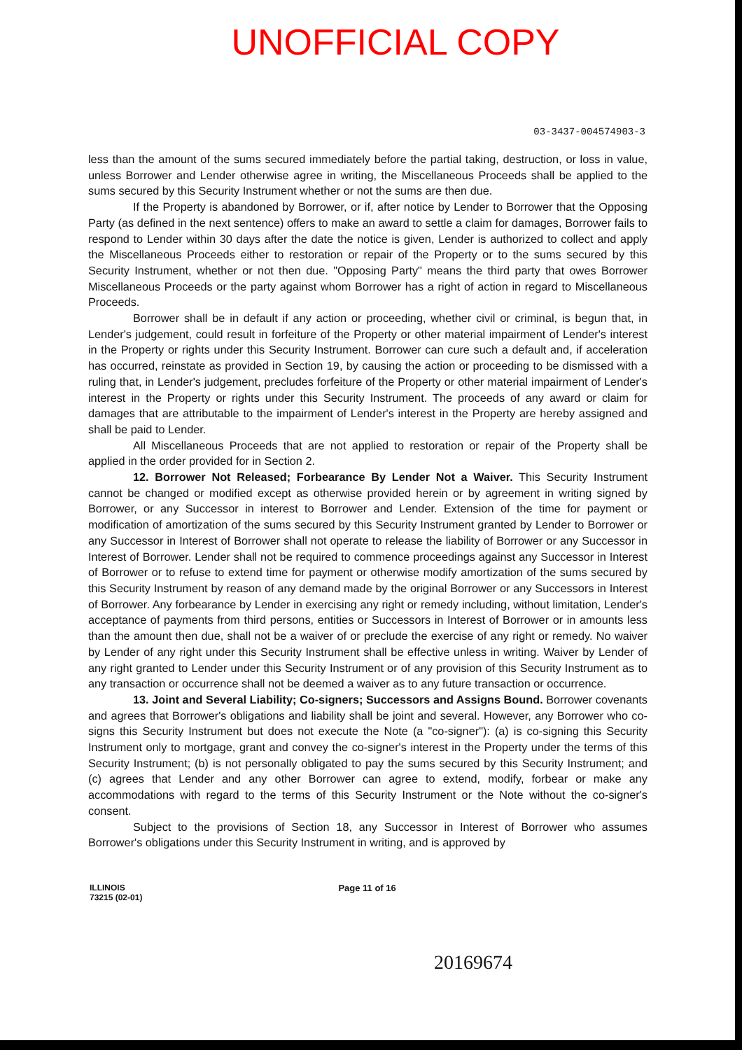UNOFFICIAL COPY
03-3437-004574903-3
less than the amount of the sums secured immediately before the partial taking, destruction, or loss in value, unless Borrower and Lender otherwise agree in writing, the Miscellaneous Proceeds shall be applied to the sums secured by this Security Instrument whether or not the sums are then due.
If the Property is abandoned by Borrower, or if, after notice by Lender to Borrower that the Opposing Party (as defined in the next sentence) offers to make an award to settle a claim for damages, Borrower fails to respond to Lender within 30 days after the date the notice is given, Lender is authorized to collect and apply the Miscellaneous Proceeds either to restoration or repair of the Property or to the sums secured by this Security Instrument, whether or not then due. "Opposing Party" means the third party that owes Borrower Miscellaneous Proceeds or the party against whom Borrower has a right of action in regard to Miscellaneous Proceeds.
Borrower shall be in default if any action or proceeding, whether civil or criminal, is begun that, in Lender's judgement, could result in forfeiture of the Property or other material impairment of Lender's interest in the Property or rights under this Security Instrument. Borrower can cure such a default and, if acceleration has occurred, reinstate as provided in Section 19, by causing the action or proceeding to be dismissed with a ruling that, in Lender's judgement, precludes forfeiture of the Property or other material impairment of Lender's interest in the Property or rights under this Security Instrument. The proceeds of any award or claim for damages that are attributable to the impairment of Lender's interest in the Property are hereby assigned and shall be paid to Lender.
All Miscellaneous Proceeds that are not applied to restoration or repair of the Property shall be applied in the order provided for in Section 2.
12. Borrower Not Released; Forbearance By Lender Not a Waiver. This Security Instrument cannot be changed or modified except as otherwise provided herein or by agreement in writing signed by Borrower, or any Successor in interest to Borrower and Lender. Extension of the time for payment or modification of amortization of the sums secured by this Security Instrument granted by Lender to Borrower or any Successor in Interest of Borrower shall not operate to release the liability of Borrower or any Successor in Interest of Borrower. Lender shall not be required to commence proceedings against any Successor in Interest of Borrower or to refuse to extend time for payment or otherwise modify amortization of the sums secured by this Security Instrument by reason of any demand made by the original Borrower or any Successors in Interest of Borrower. Any forbearance by Lender in exercising any right or remedy including, without limitation, Lender's acceptance of payments from third persons, entities or Successors in Interest of Borrower or in amounts less than the amount then due, shall not be a waiver of or preclude the exercise of any right or remedy. No waiver by Lender of any right under this Security Instrument shall be effective unless in writing. Waiver by Lender of any right granted to Lender under this Security Instrument or of any provision of this Security Instrument as to any transaction or occurrence shall not be deemed a waiver as to any future transaction or occurrence.
13. Joint and Several Liability; Co-signers; Successors and Assigns Bound. Borrower covenants and agrees that Borrower's obligations and liability shall be joint and several. However, any Borrower who co-signs this Security Instrument but does not execute the Note (a "co-signer"): (a) is co-signing this Security Instrument only to mortgage, grant and convey the co-signer's interest in the Property under the terms of this Security Instrument; (b) is not personally obligated to pay the sums secured by this Security Instrument; and (c) agrees that Lender and any other Borrower can agree to extend, modify, forbear or make any accommodations with regard to the terms of this Security Instrument or the Note without the co-signer's consent.
Subject to the provisions of Section 18, any Successor in Interest of Borrower who assumes Borrower's obligations under this Security Instrument in writing, and is approved by
ILLINOIS
73215 (02-01)
Page 11 of 16
20169674